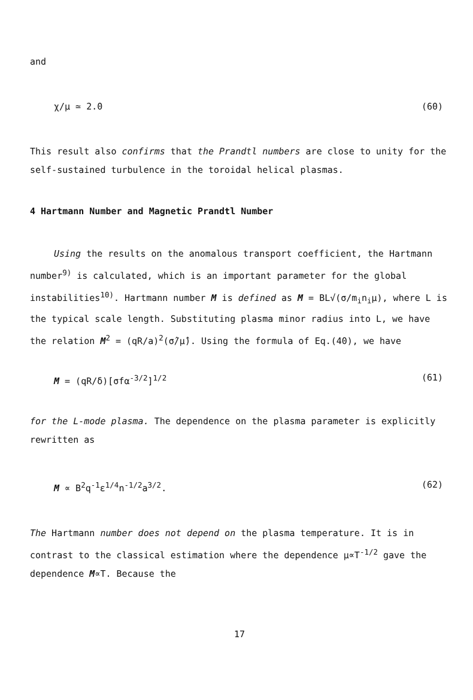and
χ/μ ≃ 2.0 (60)
This result also confirms that the Prandtl numbers are close to unity for the self-sustained turbulence in the toroidal helical plasmas.
4 Hartmann Number and Magnetic Prandtl Number
Using the results on the anomalous transport coefficient, the Hartmann number<sup>9)</sup> is calculated, which is an important parameter for the global instabilities<sup>10)</sup>. Hartmann number M is defined as M = BL√(σ/m<sub>i</sub>n<sub>i</sub>μ), where L is the typical scale length. Substituting plasma minor radius into L, we have the relation M<sup>2</sup> = (qR/a)<sup>2</sup>(σ̂/μ̂). Using the formula of Eq.(40), we have
M = (qR/δ)[σfα<sup>-3/2</sup>]<sup>1/2</sup> (61)
for the L-mode plasma. The dependence on the plasma parameter is explicitly rewritten as
M ∝ B<sup>2</sup>q<sup>-1</sup>ε<sup>1/4</sup>n<sup>-1/2</sup>a<sup>3/2</sup>. (62)
The Hartmann number does not depend on the plasma temperature. It is in contrast to the classical estimation where the dependence μ∝T<sup>-1/2</sup> gave the dependence M∝T. Because the
17